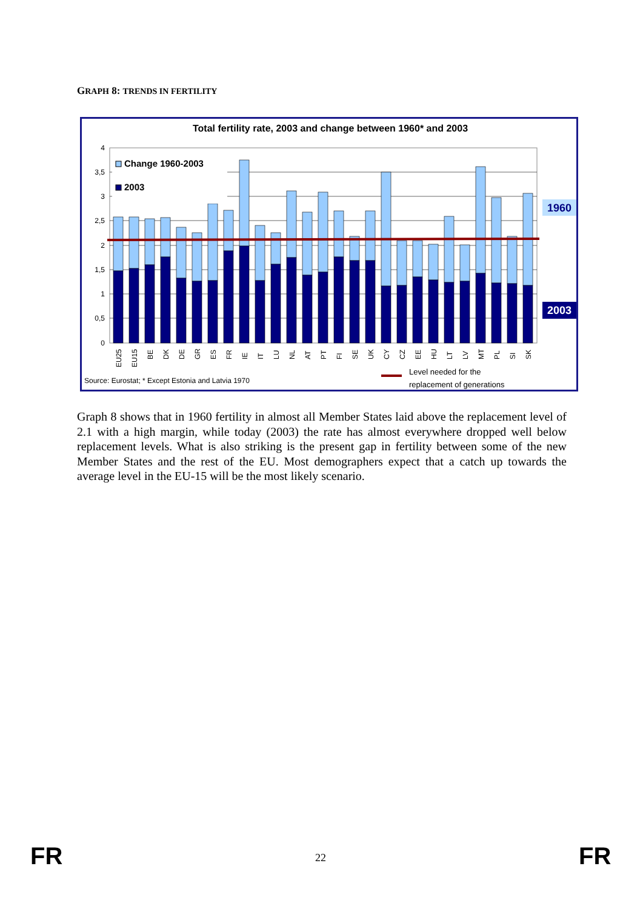GRAPH 8: TRENDS IN FERTILITY
Total fertility rate, 2003 and change between 1960* and 2003
4
3,5
3
2,5
2
1,5
1
0,5
0
Change 1960-2003
2003
EU25
EU15
BE
DK
DE
GR
ES
FR
IE
IT
LU
NL
AT
PT
FI
SE
UK
CY
CZ
EE
HU
LT
LV
MT
PL
SI
SK
1960
2003
Level needed for the
replacement of generations
Source: Eurostat; * Except Estonia and Latvia 1970
Graph 8 shows that in 1960 fertility in almost all Member States laid above the replacement level of 2.1 with a high margin, while today (2003) the rate has almost everywhere dropped well below replacement levels. What is also striking is the present gap in fertility between some of the new Member States and the rest of the EU. Most demographers expect that a catch up towards the average level in the EU-15 will be the most likely scenario.
FR 22 FR